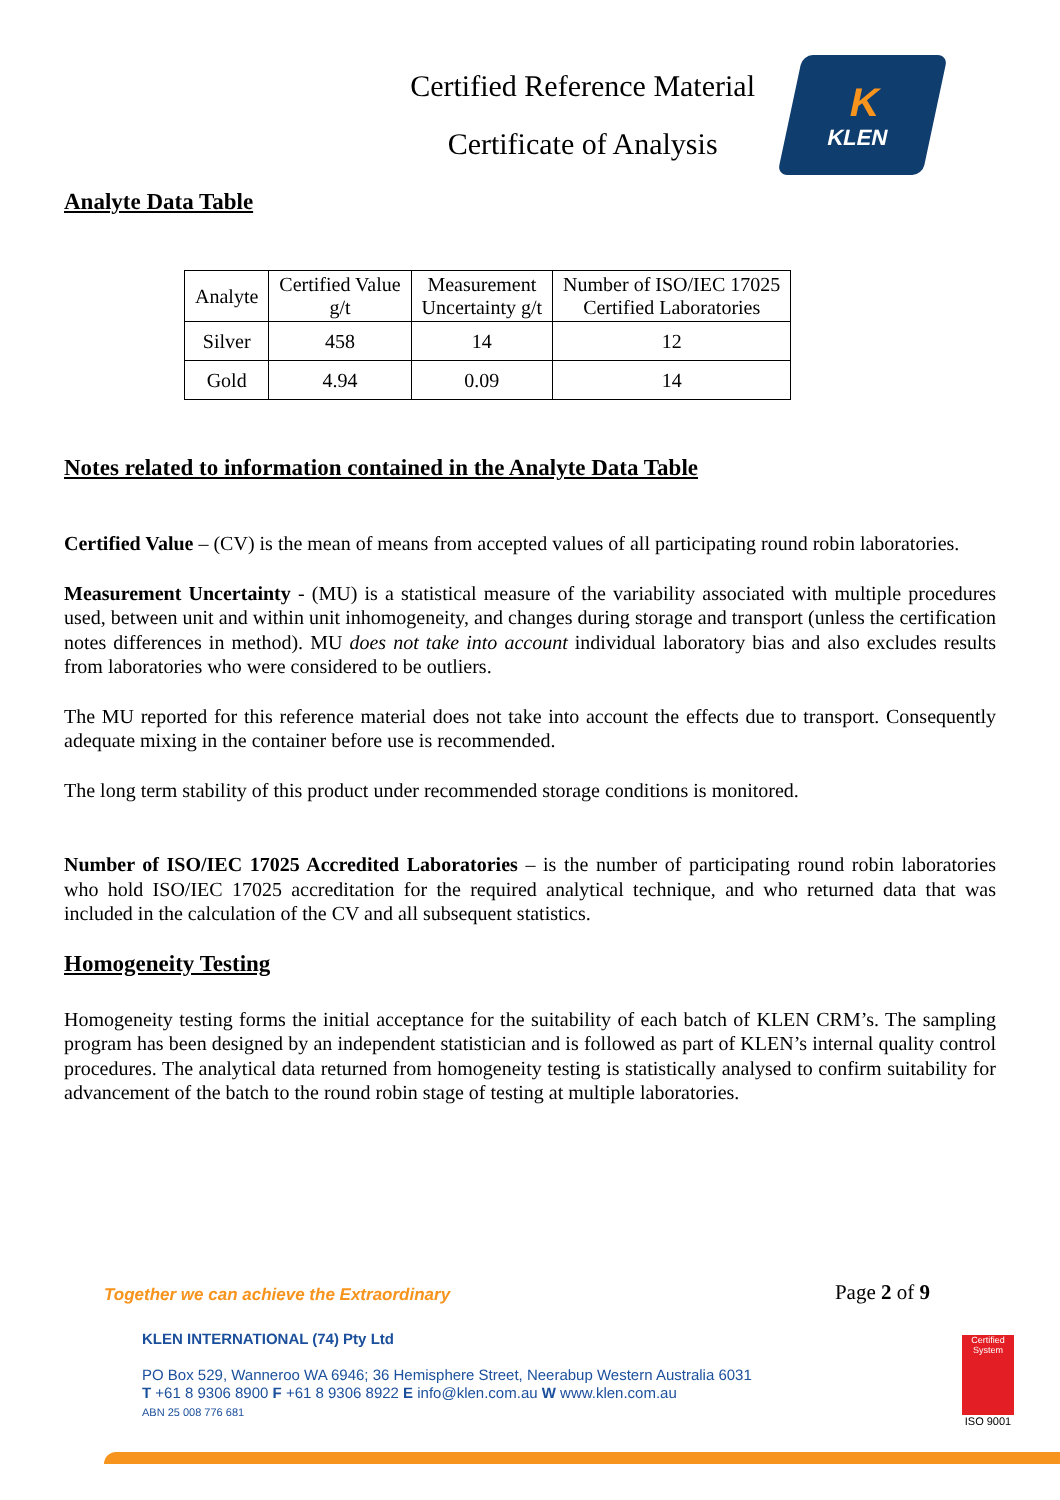Certified Reference Material
Certificate of Analysis
K
KLEN
Analyte Data Table
| Analyte | Certified Value g/t | Measurement Uncertainty g/t | Number of ISO/IEC 17025 Certified Laboratories |
| --- | --- | --- | --- |
| Silver | 458 | 14 | 12 |
| Gold | 4.94 | 0.09 | 14 |
Notes related to information contained in the Analyte Data Table
Certified Value – (CV) is the mean of means from accepted values of all participating round robin laboratories.
Measurement Uncertainty - (MU) is a statistical measure of the variability associated with multiple procedures used, between unit and within unit inhomogeneity, and changes during storage and transport (unless the certification notes differences in method). MU does not take into account individual laboratory bias and also excludes results from laboratories who were considered to be outliers.
The MU reported for this reference material does not take into account the effects due to transport. Consequently adequate mixing in the container before use is recommended.
The long term stability of this product under recommended storage conditions is monitored.
Number of ISO/IEC 17025 Accredited Laboratories – is the number of participating round robin laboratories who hold ISO/IEC 17025 accreditation for the required analytical technique, and who returned data that was included in the calculation of the CV and all subsequent statistics.
Homogeneity Testing
Homogeneity testing forms the initial acceptance for the suitability of each batch of KLEN CRM’s. The sampling program has been designed by an independent statistician and is followed as part of KLEN’s internal quality control procedures. The analytical data returned from homogeneity testing is statistically analysed to confirm suitability for advancement of the batch to the round robin stage of testing at multiple laboratories.
Page 2 of 9
Together we can achieve the Extraordinary
KLEN INTERNATIONAL (74) Pty Ltd
PO Box 529, Wanneroo WA 6946; 36 Hemisphere Street, Neerabup Western Australia 6031
T +61 8 9306 8900 F +61 8 9306 8922 E info@klen.com.au W www.klen.com.au
ABN 25 008 776 681
Certified System
ISO 9001